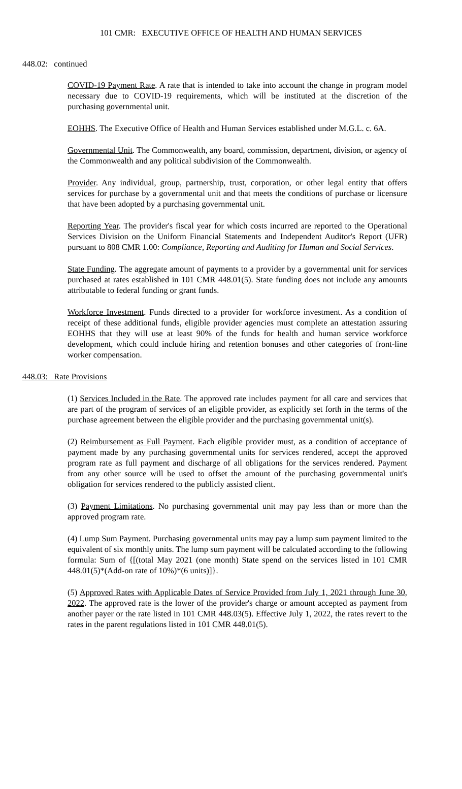101 CMR: EXECUTIVE OFFICE OF HEALTH AND HUMAN SERVICES
448.02: continued
COVID-19 Payment Rate. A rate that is intended to take into account the change in program model necessary due to COVID-19 requirements, which will be instituted at the discretion of the purchasing governmental unit.
EOHHS. The Executive Office of Health and Human Services established under M.G.L. c. 6A.
Governmental Unit. The Commonwealth, any board, commission, department, division, or agency of the Commonwealth and any political subdivision of the Commonwealth.
Provider. Any individual, group, partnership, trust, corporation, or other legal entity that offers services for purchase by a governmental unit and that meets the conditions of purchase or licensure that have been adopted by a purchasing governmental unit.
Reporting Year. The provider's fiscal year for which costs incurred are reported to the Operational Services Division on the Uniform Financial Statements and Independent Auditor's Report (UFR) pursuant to 808 CMR 1.00: Compliance, Reporting and Auditing for Human and Social Services.
State Funding. The aggregate amount of payments to a provider by a governmental unit for services purchased at rates established in 101 CMR 448.01(5). State funding does not include any amounts attributable to federal funding or grant funds.
Workforce Investment. Funds directed to a provider for workforce investment. As a condition of receipt of these additional funds, eligible provider agencies must complete an attestation assuring EOHHS that they will use at least 90% of the funds for health and human service workforce development, which could include hiring and retention bonuses and other categories of front-line worker compensation.
448.03: Rate Provisions
(1) Services Included in the Rate. The approved rate includes payment for all care and services that are part of the program of services of an eligible provider, as explicitly set forth in the terms of the purchase agreement between the eligible provider and the purchasing governmental unit(s).
(2) Reimbursement as Full Payment. Each eligible provider must, as a condition of acceptance of payment made by any purchasing governmental units for services rendered, accept the approved program rate as full payment and discharge of all obligations for the services rendered. Payment from any other source will be used to offset the amount of the purchasing governmental unit's obligation for services rendered to the publicly assisted client.
(3) Payment Limitations. No purchasing governmental unit may pay less than or more than the approved program rate.
(4) Lump Sum Payment. Purchasing governmental units may pay a lump sum payment limited to the equivalent of six monthly units. The lump sum payment will be calculated according to the following formula: Sum of {[(total May 2021 (one month) State spend on the services listed in 101 CMR 448.01(5)*(Add-on rate of 10%)*(6 units)]}.
(5) Approved Rates with Applicable Dates of Service Provided from July 1, 2021 through June 30, 2022. The approved rate is the lower of the provider's charge or amount accepted as payment from another payer or the rate listed in 101 CMR 448.03(5). Effective July 1, 2022, the rates revert to the rates in the parent regulations listed in 101 CMR 448.01(5).